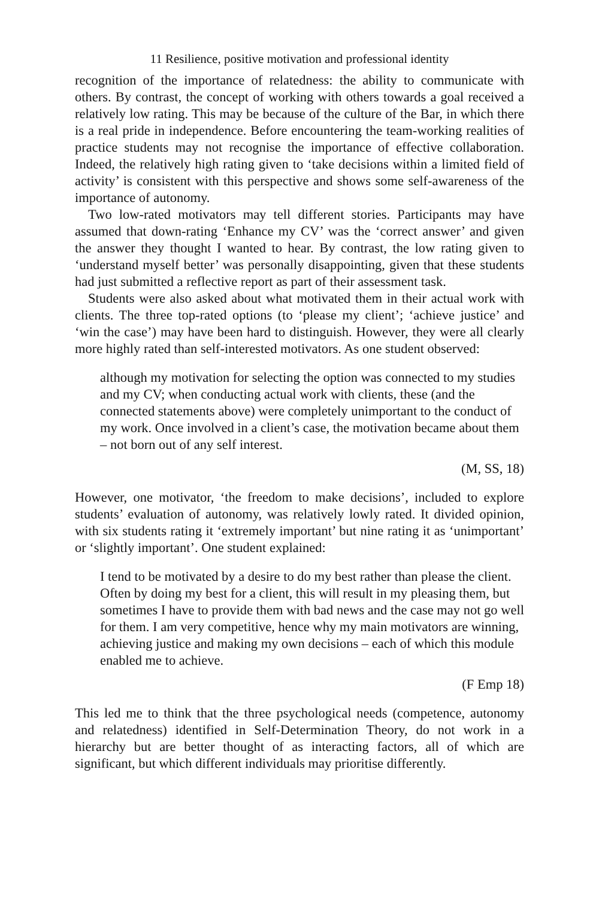11 Resilience, positive motivation and professional identity
recognition of the importance of relatedness: the ability to communicate with others. By contrast, the concept of working with others towards a goal received a relatively low rating. This may be because of the culture of the Bar, in which there is a real pride in independence. Before encountering the team-working realities of practice students may not recognise the importance of effective collaboration. Indeed, the relatively high rating given to ‘take decisions within a limited field of activity’ is consistent with this perspective and shows some self-awareness of the importance of autonomy.
Two low-rated motivators may tell different stories. Participants may have assumed that down-rating ‘Enhance my CV’ was the ‘correct answer’ and given the answer they thought I wanted to hear. By contrast, the low rating given to ‘understand myself better’ was personally disappointing, given that these students had just submitted a reflective report as part of their assessment task.
Students were also asked about what motivated them in their actual work with clients. The three top-rated options (to ‘please my client’; ‘achieve justice’ and ‘win the case’) may have been hard to distinguish. However, they were all clearly more highly rated than self-interested motivators. As one student observed:
although my motivation for selecting the option was connected to my studies and my CV; when conducting actual work with clients, these (and the connected statements above) were completely unimportant to the conduct of my work. Once involved in a client’s case, the motivation became about them – not born out of any self interest.
(M, SS, 18)
However, one motivator, ‘the freedom to make decisions’, included to explore students’ evaluation of autonomy, was relatively lowly rated. It divided opinion, with six students rating it ‘extremely important’ but nine rating it as ‘unimportant’ or ‘slightly important’. One student explained:
I tend to be motivated by a desire to do my best rather than please the client. Often by doing my best for a client, this will result in my pleasing them, but sometimes I have to provide them with bad news and the case may not go well for them. I am very competitive, hence why my main motivators are winning, achieving justice and making my own decisions – each of which this module enabled me to achieve.
(F Emp 18)
This led me to think that the three psychological needs (competence, autonomy and relatedness) identified in Self-Determination Theory, do not work in a hierarchy but are better thought of as interacting factors, all of which are significant, but which different individuals may prioritise differently.